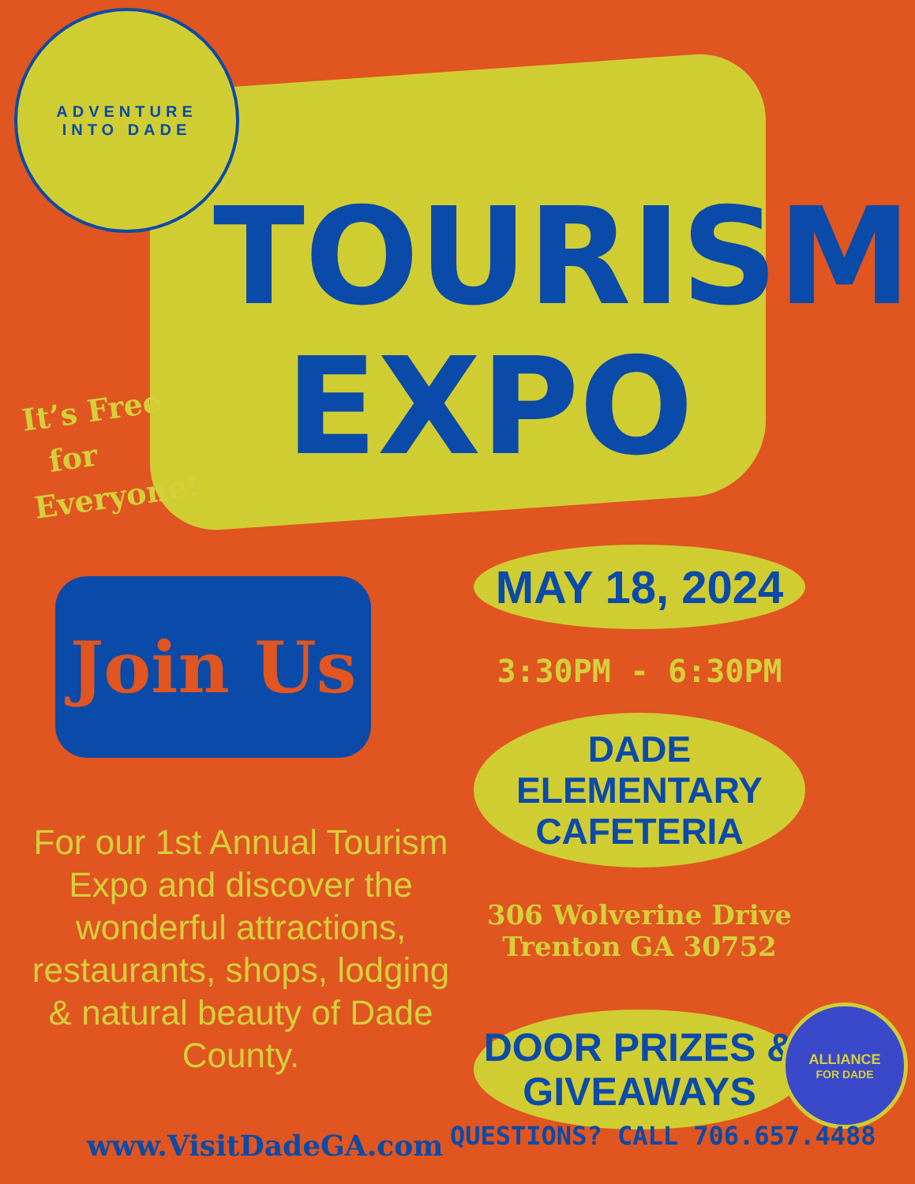ADVENTURE
INTO DADE
TOURISM
EXPO
It’s Free
for
Everyone!
Join Us
MAY 18, 2024
3:30PM - 6:30PM
DADE ELEMENTARY
CAFETERIA
306 Wolverine Drive
Trenton GA 30752
DOOR PRIZES &
GIVEAWAYS
For our 1st Annual Tourism Expo and discover the wonderful attractions, restaurants, shops, lodging & natural beauty of Dade County.
ALLIANCE
FOR DADE
www.VisitDadeGA.com QUESTIONS? CALL 706.657.4488